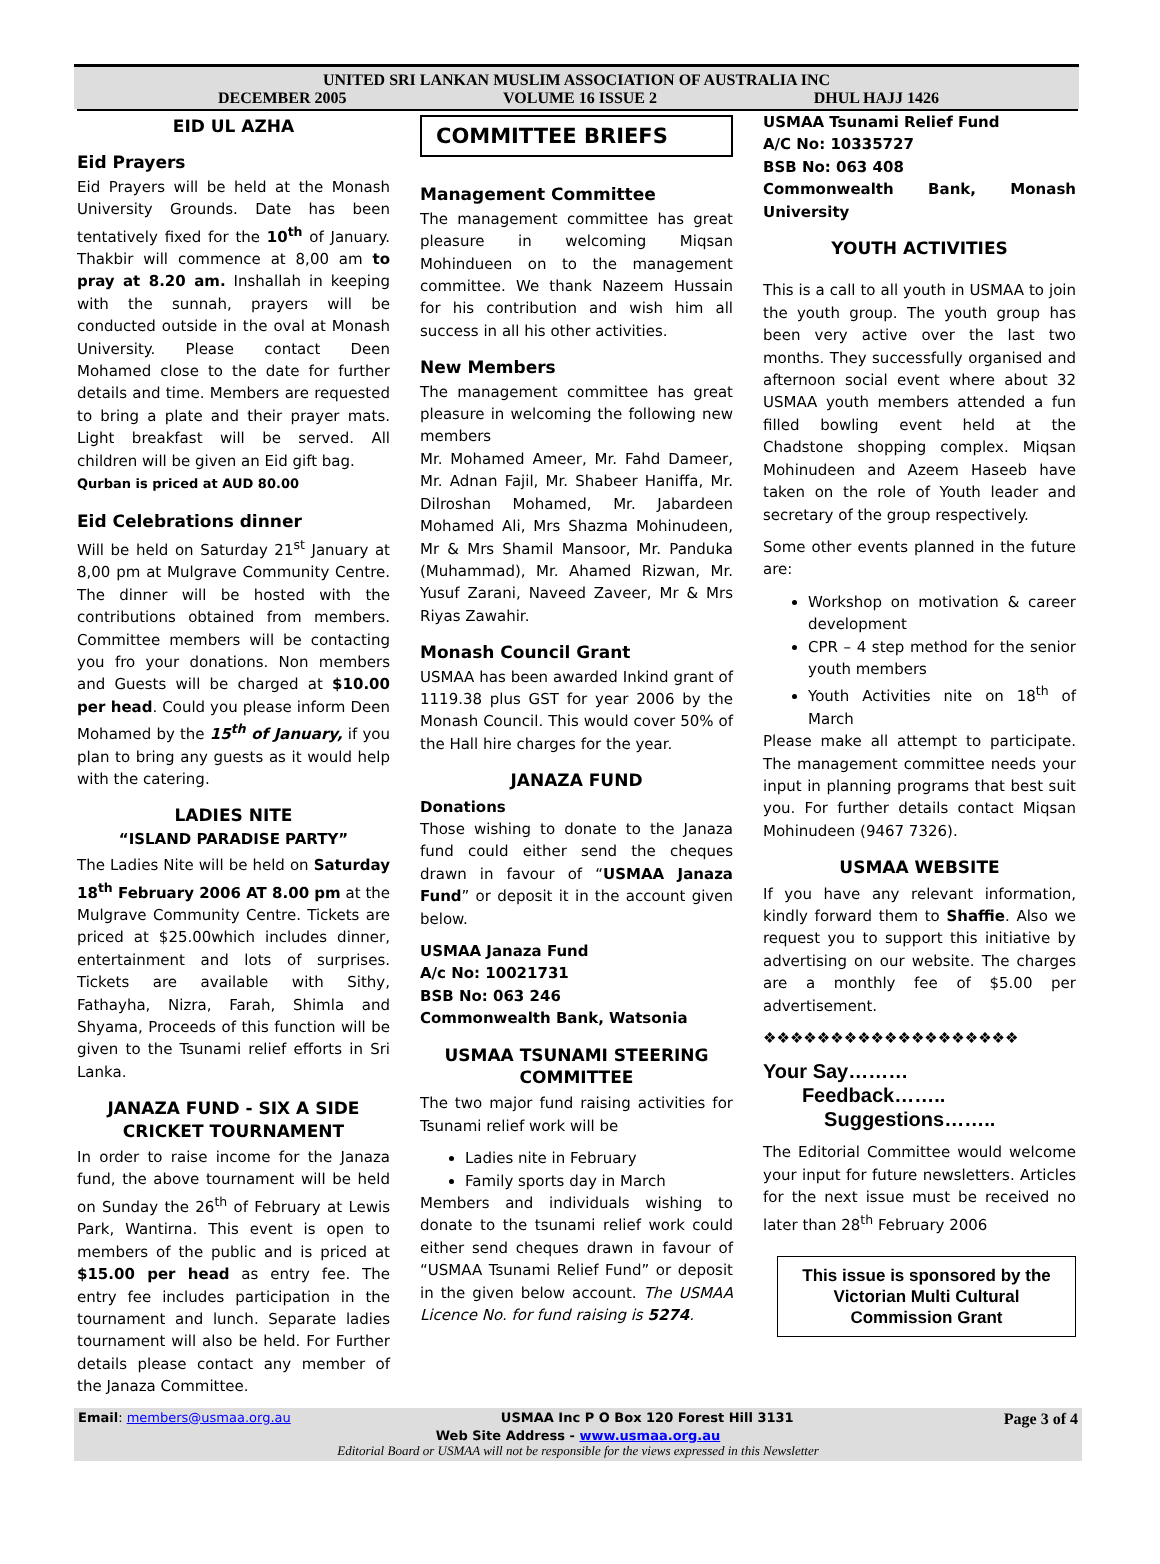UNITED SRI LANKAN MUSLIM ASSOCIATION OF AUSTRALIA INC
DECEMBER 2005 VOLUME 16 ISSUE 2 DHUL HAJJ 1426
EID UL AZHA
Eid Prayers
Eid Prayers will be held at the Monash University Grounds. Date has been tentatively fixed for the 10<sup>th</sup> of January. Thakbir will commence at 8,00 am to pray at 8.20 am. Inshallah in keeping with the sunnah, prayers will be conducted outside in the oval at Monash University. Please contact Deen Mohamed close to the date for further details and time. Members are requested to bring a plate and their prayer mats. Light breakfast will be served. All children will be given an Eid gift bag.
Qurban is priced at AUD 80.00
Eid Celebrations dinner
Will be held on Saturday 21<sup>st</sup> January at 8,00 pm at Mulgrave Community Centre. The dinner will be hosted with the contributions obtained from members. Committee members will be contacting you fro your donations. Non members and Guests will be charged at $10.00 per head. Could you please inform Deen Mohamed by the 15<sup>th</sup> of January, if you plan to bring any guests as it would help with the catering.
LADIES NITE
“ISLAND PARADISE PARTY”
The Ladies Nite will be held on Saturday 18<sup>th</sup> February 2006 AT 8.00 pm at the Mulgrave Community Centre. Tickets are priced at $25.00which includes dinner, entertainment and lots of surprises. Tickets are available with Sithy, Fathayha, Nizra, Farah, Shimla and Shyama, Proceeds of this function will be given to the Tsunami relief efforts in Sri Lanka.
JANAZA FUND - SIX A SIDE CRICKET TOURNAMENT
In order to raise income for the Janaza fund, the above tournament will be held on Sunday the 26<sup>th</sup> of February at Lewis Park, Wantirna. This event is open to members of the public and is priced at $15.00 per head as entry fee. The entry fee includes participation in the tournament and lunch. Separate ladies tournament will also be held. For Further details please contact any member of the Janaza Committee.
COMMITTEE BRIEFS
Management Committee
The management committee has great pleasure in welcoming Miqsan Mohindueen on to the management committee. We thank Nazeem Hussain for his contribution and wish him all success in all his other activities.
New Members
The management committee has great pleasure in welcoming the following new members
Mr. Mohamed Ameer, Mr. Fahd Dameer, Mr. Adnan Fajil, Mr. Shabeer Haniffa, Mr. Dilroshan Mohamed, Mr. Jabardeen Mohamed Ali, Mrs Shazma Mohinudeen, Mr & Mrs Shamil Mansoor, Mr. Panduka (Muhammad), Mr. Ahamed Rizwan, Mr. Yusuf Zarani, Naveed Zaveer, Mr & Mrs Riyas Zawahir.
Monash Council Grant
USMAA has been awarded Inkind grant of 1119.38 plus GST for year 2006 by the Monash Council. This would cover 50% of the Hall hire charges for the year.
JANAZA FUND
Donations
Those wishing to donate to the Janaza fund could either send the cheques drawn in favour of “USMAA Janaza Fund” or deposit it in the account given below.
USMAA Janaza Fund
A/c No: 10021731
BSB No: 063 246
Commonwealth Bank, Watsonia
USMAA TSUNAMI STEERING COMMITTEE
The two major fund raising activities for Tsunami relief work will be
Ladies nite in February
Family sports day in March
Members and individuals wishing to donate to the tsunami relief work could either send cheques drawn in favour of “USMAA Tsunami Relief Fund” or deposit in the given below account. The USMAA Licence No. for fund raising is 5274.
USMAA Tsunami Relief Fund
A/C No: 10335727
BSB No: 063 408
Commonwealth Bank, Monash University
YOUTH ACTIVITIES
This is a call to all youth in USMAA to join the youth group. The youth group has been very active over the last two months. They successfully organised and afternoon social event where about 32 USMAA youth members attended a fun filled bowling event held at the Chadstone shopping complex. Miqsan Mohinudeen and Azeem Haseeb have taken on the role of Youth leader and secretary of the group respectively.
Some other events planned in the future are:
Workshop on motivation & career development
CPR – 4 step method for the senior youth members
Youth Activities nite on 18<sup>th</sup> of March
Please make all attempt to participate. The management committee needs your input in planning programs that best suit you. For further details contact Miqsan Mohinudeen (9467 7326).
USMAA WEBSITE
If you have any relevant information, kindly forward them to Shaffie. Also we request you to support this initiative by advertising on our website. The charges are a monthly fee of $5.00 per advertisement.
❖❖❖❖❖❖❖❖❖❖❖❖❖❖❖❖❖❖❖
Your Say………
Feedback……..
Suggestions……..
The Editorial Committee would welcome your input for future newsletters. Articles for the next issue must be received no later than 28<sup>th</sup> February 2006
This issue is sponsored by the Victorian Multi Cultural Commission Grant
Email: members@usmaa.org.au USMAA Inc P O Box 120 Forest Hill 3131 Page 3 of 4
Web Site Address - www.usmaa.org.au
Editorial Board or USMAA will not be responsible for the views expressed in this Newsletter